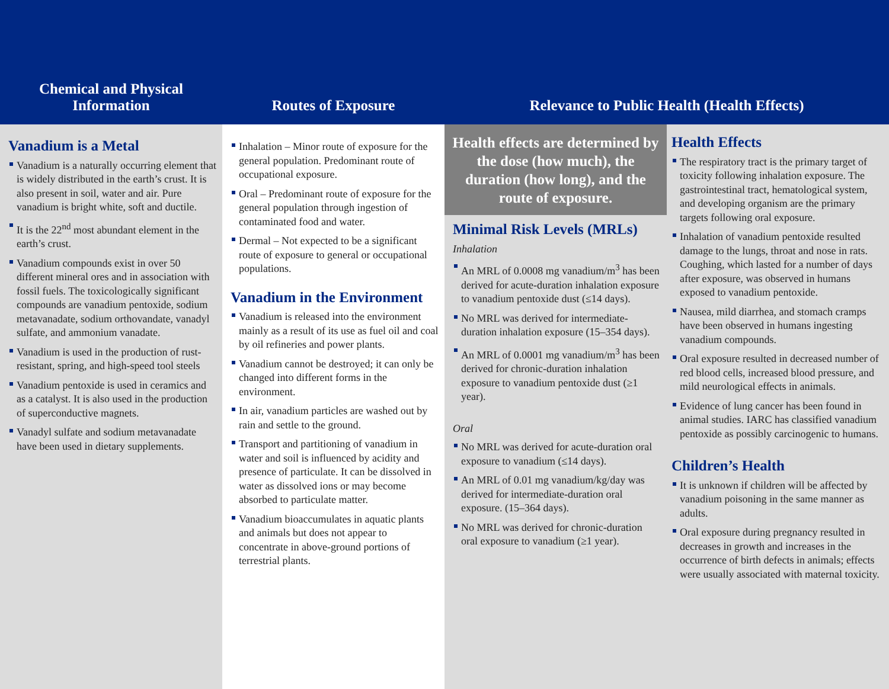Chemical and Physical
Information
Routes of Exposure Relevance to Public Health (Health Effects)
Vanadium is a Metal
Vanadium is a naturally occurring element that is widely distributed in the earth’s crust. It is also present in soil, water and air. Pure vanadium is bright white, soft and ductile.
It is the 22<sup>nd</sup> most abundant element in the earth’s crust.
Vanadium compounds exist in over 50 different mineral ores and in association with fossil fuels. The toxicologically significant compounds are vanadium pentoxide, sodium metavanadate, sodium orthovandate, vanadyl sulfate, and ammonium vanadate.
Vanadium is used in the production of rust-resistant, spring, and high-speed tool steels
Vanadium pentoxide is used in ceramics and as a catalyst. It is also used in the production of superconductive magnets.
Vanadyl sulfate and sodium metavanadate have been used in dietary supplements.
Inhalation – Minor route of exposure for the general population. Predominant route of occupational exposure.
Oral – Predominant route of exposure for the general population through ingestion of contaminated food and water.
Dermal – Not expected to be a significant route of exposure to general or occupational populations.
Vanadium in the Environment
Vanadium is released into the environment mainly as a result of its use as fuel oil and coal by oil refineries and power plants.
Vanadium cannot be destroyed; it can only be changed into different forms in the environment.
In air, vanadium particles are washed out by rain and settle to the ground.
Transport and partitioning of vanadium in water and soil is influenced by acidity and presence of particulate. It can be dissolved in water as dissolved ions or may become absorbed to particulate matter.
Vanadium bioaccumulates in aquatic plants and animals but does not appear to concentrate in above-ground portions of terrestrial plants.
Health effects are determined by the dose (how much), the duration (how long), and the route of exposure.
Minimal Risk Levels (MRLs)
Inhalation
An MRL of 0.0008 mg vanadium/m<sup>3</sup> has been derived for acute-duration inhalation exposure to vanadium pentoxide dust (≤14 days).
No MRL was derived for intermediate-duration inhalation exposure (15–354 days).
An MRL of 0.0001 mg vanadium/m<sup>3</sup> has been derived for chronic-duration inhalation exposure to vanadium pentoxide dust (≥1 year).
Oral
No MRL was derived for acute-duration oral exposure to vanadium (≤14 days).
An MRL of 0.01 mg vanadium/kg/day was derived for intermediate-duration oral exposure. (15–364 days).
No MRL was derived for chronic-duration oral exposure to vanadium (≥1 year).
Health Effects
The respiratory tract is the primary target of toxicity following inhalation exposure. The gastrointestinal tract, hematological system, and developing organism are the primary targets following oral exposure.
Inhalation of vanadium pentoxide resulted damage to the lungs, throat and nose in rats. Coughing, which lasted for a number of days after exposure, was observed in humans exposed to vanadium pentoxide.
Nausea, mild diarrhea, and stomach cramps have been observed in humans ingesting vanadium compounds.
Oral exposure resulted in decreased number of red blood cells, increased blood pressure, and mild neurological effects in animals.
Evidence of lung cancer has been found in animal studies. IARC has classified vanadium pentoxide as possibly carcinogenic to humans.
Children’s Health
It is unknown if children will be affected by vanadium poisoning in the same manner as adults.
Oral exposure during pregnancy resulted in decreases in growth and increases in the occurrence of birth defects in animals; effects were usually associated with maternal toxicity.